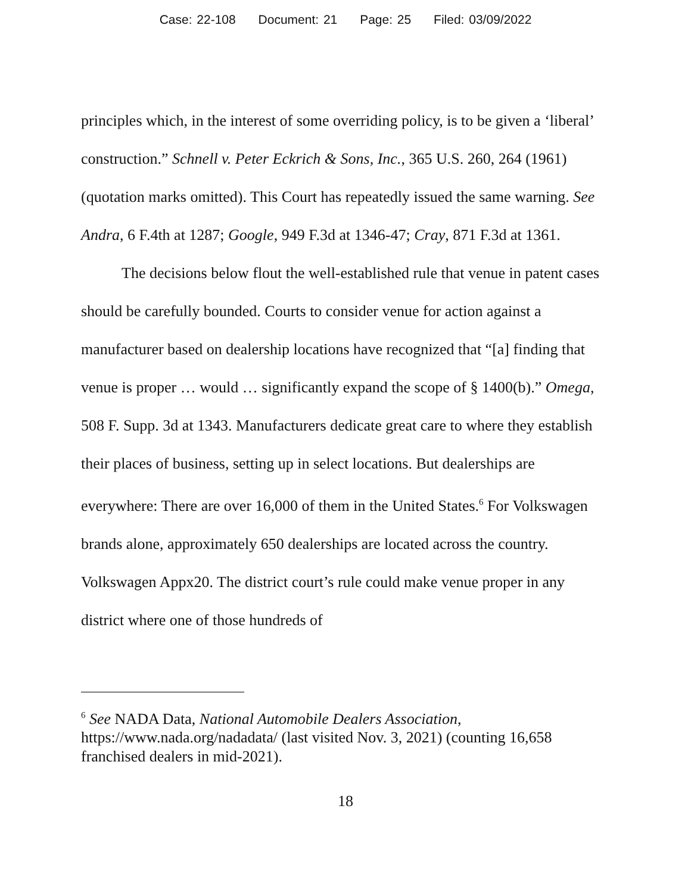Case: 22-108 Document: 21 Page: 25 Filed: 03/09/2022
principles which, in the interest of some overriding policy, is to be given a ‘liberal’ construction.” Schnell v. Peter Eckrich & Sons, Inc., 365 U.S. 260, 264 (1961) (quotation marks omitted). This Court has repeatedly issued the same warning. See Andra, 6 F.4th at 1287; Google, 949 F.3d at 1346-47; Cray, 871 F.3d at 1361.
The decisions below flout the well-established rule that venue in patent cases should be carefully bounded. Courts to consider venue for action against a manufacturer based on dealership locations have recognized that “[a] finding that venue is proper … would … significantly expand the scope of § 1400(b).” Omega, 508 F. Supp. 3d at 1343. Manufacturers dedicate great care to where they establish their places of business, setting up in select locations. But dealerships are everywhere: There are over 16,000 of them in the United States.<sup>6</sup> For Volkswagen brands alone, approximately 650 dealerships are located across the country. Volkswagen Appx20. The district court’s rule could make venue proper in any district where one of those hundreds of
<sup>6</sup> See NADA Data, National Automobile Dealers Association, https://www.nada.org/nadadata/ (last visited Nov. 3, 2021) (counting 16,658 franchised dealers in mid-2021).
18